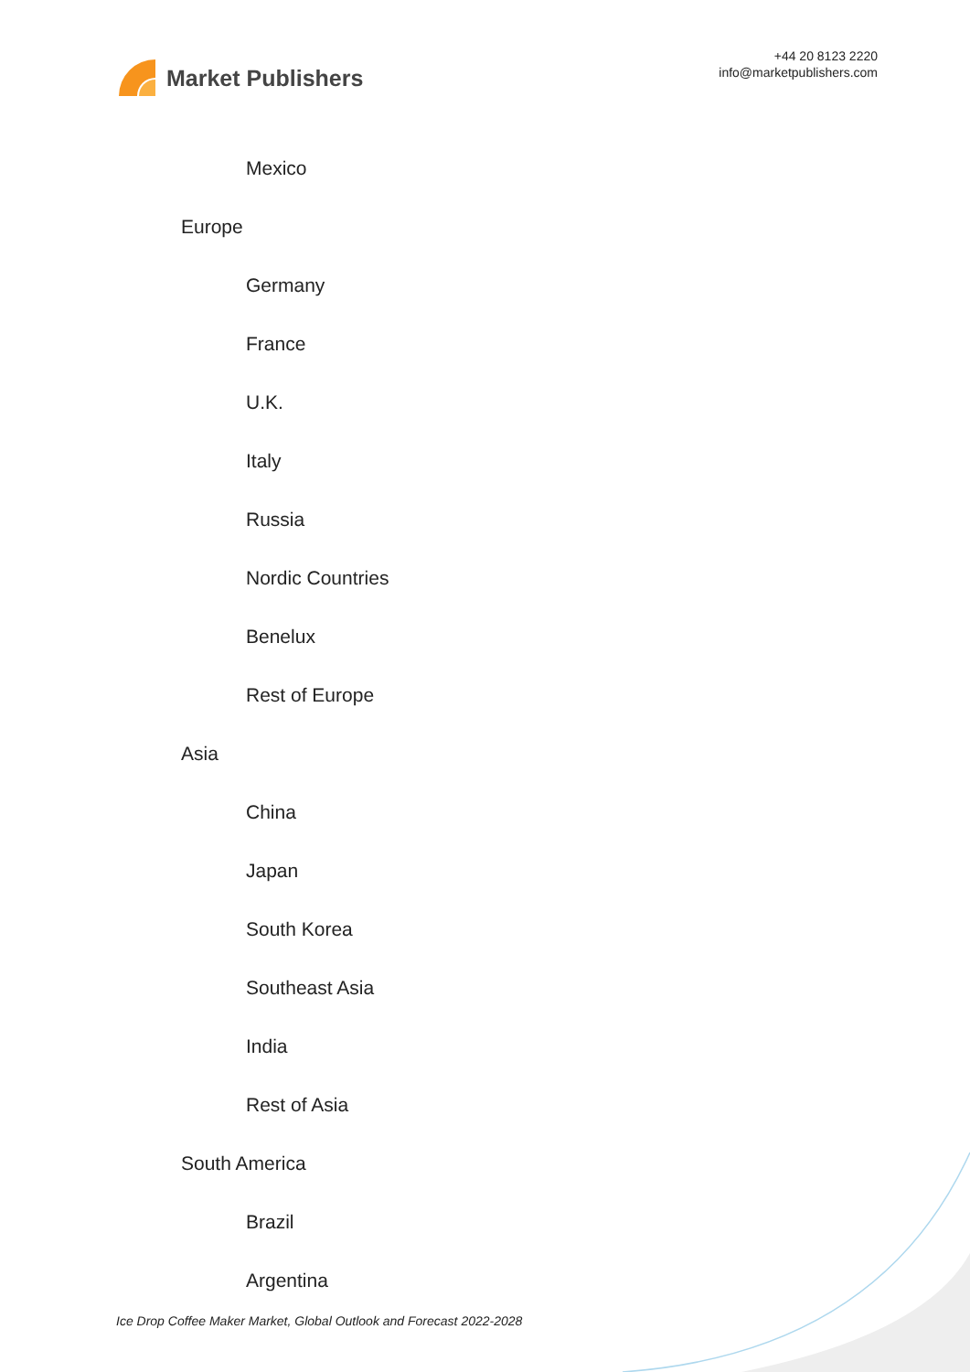Market Publishers
+44 20 8123 2220
info@marketpublishers.com
Mexico
Europe
Germany
France
U.K.
Italy
Russia
Nordic Countries
Benelux
Rest of Europe
Asia
China
Japan
South Korea
Southeast Asia
India
Rest of Asia
South America
Brazil
Argentina
Ice Drop Coffee Maker Market, Global Outlook and Forecast 2022-2028